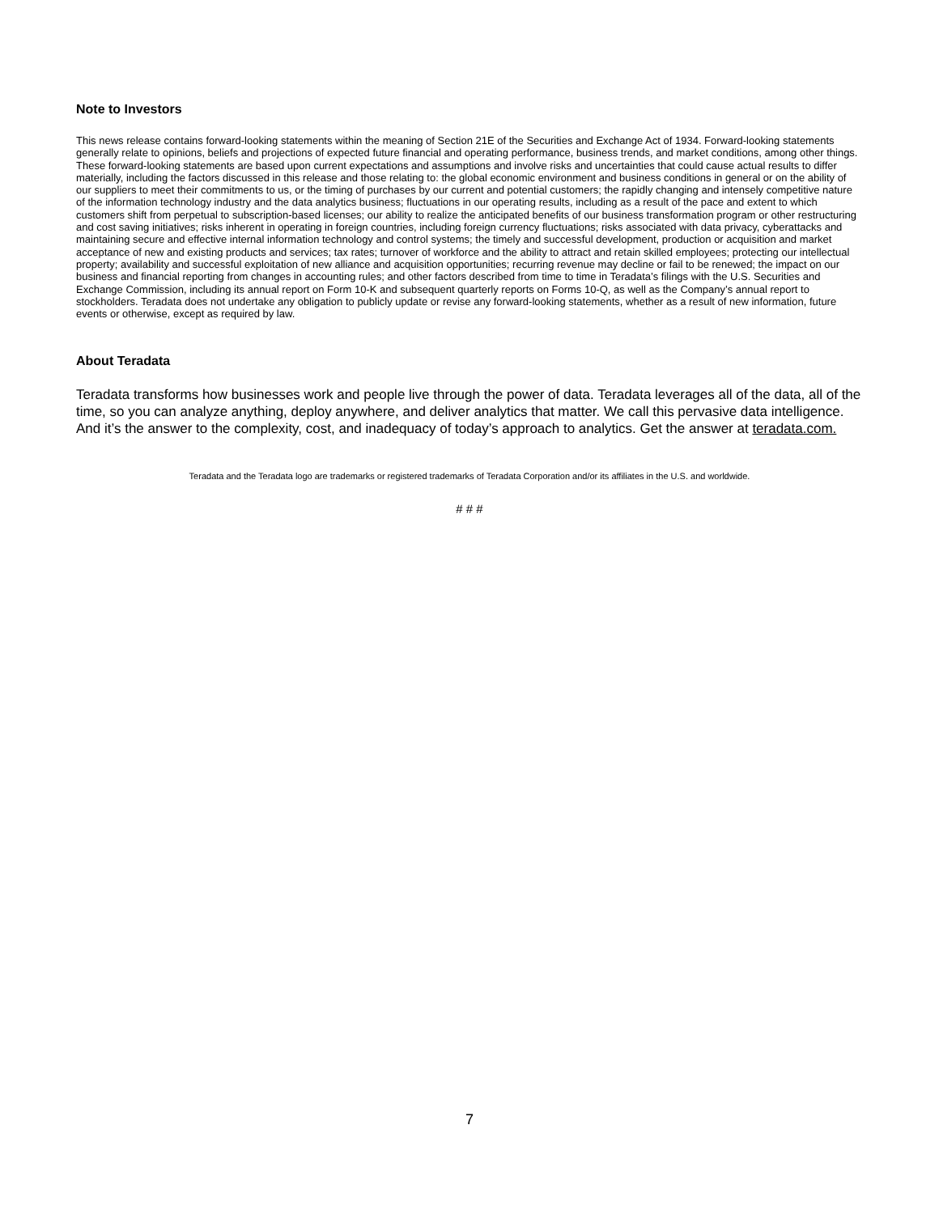Note to Investors
This news release contains forward-looking statements within the meaning of Section 21E of the Securities and Exchange Act of 1934. Forward-looking statements generally relate to opinions, beliefs and projections of expected future financial and operating performance, business trends, and market conditions, among other things. These forward-looking statements are based upon current expectations and assumptions and involve risks and uncertainties that could cause actual results to differ materially, including the factors discussed in this release and those relating to: the global economic environment and business conditions in general or on the ability of our suppliers to meet their commitments to us, or the timing of purchases by our current and potential customers; the rapidly changing and intensely competitive nature of the information technology industry and the data analytics business; fluctuations in our operating results, including as a result of the pace and extent to which customers shift from perpetual to subscription-based licenses; our ability to realize the anticipated benefits of our business transformation program or other restructuring and cost saving initiatives; risks inherent in operating in foreign countries, including foreign currency fluctuations; risks associated with data privacy, cyberattacks and maintaining secure and effective internal information technology and control systems; the timely and successful development, production or acquisition and market acceptance of new and existing products and services; tax rates; turnover of workforce and the ability to attract and retain skilled employees; protecting our intellectual property; availability and successful exploitation of new alliance and acquisition opportunities; recurring revenue may decline or fail to be renewed; the impact on our business and financial reporting from changes in accounting rules; and other factors described from time to time in Teradata’s filings with the U.S. Securities and Exchange Commission, including its annual report on Form 10-K and subsequent quarterly reports on Forms 10-Q, as well as the Company’s annual report to stockholders. Teradata does not undertake any obligation to publicly update or revise any forward-looking statements, whether as a result of new information, future events or otherwise, except as required by law.
About Teradata
Teradata transforms how businesses work and people live through the power of data. Teradata leverages all of the data, all of the time, so you can analyze anything, deploy anywhere, and deliver analytics that matter. We call this pervasive data intelligence. And it’s the answer to the complexity, cost, and inadequacy of today’s approach to analytics. Get the answer at teradata.com.
Teradata and the Teradata logo are trademarks or registered trademarks of Teradata Corporation and/or its affiliates in the U.S. and worldwide.
# # #
7